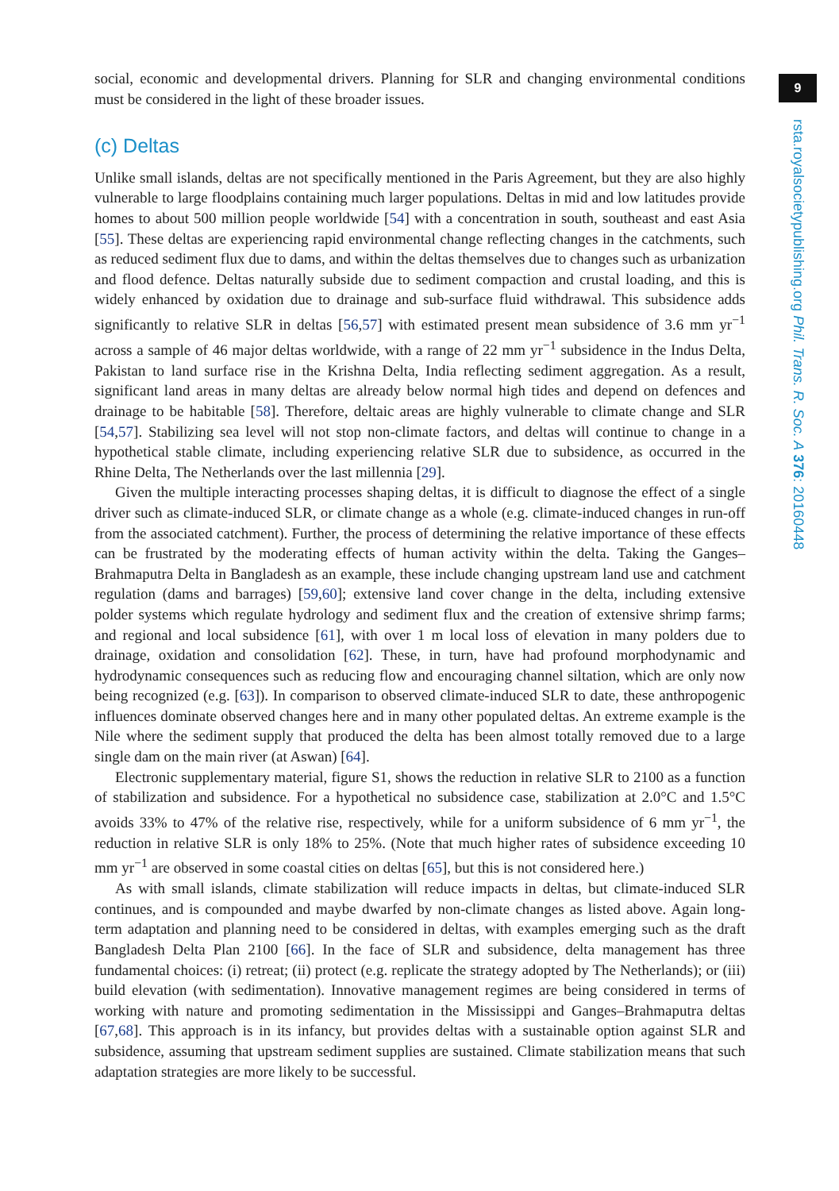9
rsta.royalsocietypublishing.org Phil. Trans. R. Soc. A 376: 20160448
social, economic and developmental drivers. Planning for SLR and changing environmental conditions must be considered in the light of these broader issues.
(c) Deltas
Unlike small islands, deltas are not specifically mentioned in the Paris Agreement, but they are also highly vulnerable to large floodplains containing much larger populations. Deltas in mid and low latitudes provide homes to about 500 million people worldwide [54] with a concentration in south, southeast and east Asia [55]. These deltas are experiencing rapid environmental change reflecting changes in the catchments, such as reduced sediment flux due to dams, and within the deltas themselves due to changes such as urbanization and flood defence. Deltas naturally subside due to sediment compaction and crustal loading, and this is widely enhanced by oxidation due to drainage and sub-surface fluid withdrawal. This subsidence adds significantly to relative SLR in deltas [56,57] with estimated present mean subsidence of 3.6 mm yr<sup>−1</sup> across a sample of 46 major deltas worldwide, with a range of 22 mm yr<sup>−1</sup> subsidence in the Indus Delta, Pakistan to land surface rise in the Krishna Delta, India reflecting sediment aggregation. As a result, significant land areas in many deltas are already below normal high tides and depend on defences and drainage to be habitable [58]. Therefore, deltaic areas are highly vulnerable to climate change and SLR [54,57]. Stabilizing sea level will not stop non-climate factors, and deltas will continue to change in a hypothetical stable climate, including experiencing relative SLR due to subsidence, as occurred in the Rhine Delta, The Netherlands over the last millennia [29].
Given the multiple interacting processes shaping deltas, it is difficult to diagnose the effect of a single driver such as climate-induced SLR, or climate change as a whole (e.g. climate-induced changes in run-off from the associated catchment). Further, the process of determining the relative importance of these effects can be frustrated by the moderating effects of human activity within the delta. Taking the Ganges–Brahmaputra Delta in Bangladesh as an example, these include changing upstream land use and catchment regulation (dams and barrages) [59,60]; extensive land cover change in the delta, including extensive polder systems which regulate hydrology and sediment flux and the creation of extensive shrimp farms; and regional and local subsidence [61], with over 1 m local loss of elevation in many polders due to drainage, oxidation and consolidation [62]. These, in turn, have had profound morphodynamic and hydrodynamic consequences such as reducing flow and encouraging channel siltation, which are only now being recognized (e.g. [63]). In comparison to observed climate-induced SLR to date, these anthropogenic influences dominate observed changes here and in many other populated deltas. An extreme example is the Nile where the sediment supply that produced the delta has been almost totally removed due to a large single dam on the main river (at Aswan) [64].
Electronic supplementary material, figure S1, shows the reduction in relative SLR to 2100 as a function of stabilization and subsidence. For a hypothetical no subsidence case, stabilization at 2.0°C and 1.5°C avoids 33% to 47% of the relative rise, respectively, while for a uniform subsidence of 6 mm yr<sup>−1</sup>, the reduction in relative SLR is only 18% to 25%. (Note that much higher rates of subsidence exceeding 10 mm yr<sup>−1</sup> are observed in some coastal cities on deltas [65], but this is not considered here.)
As with small islands, climate stabilization will reduce impacts in deltas, but climate-induced SLR continues, and is compounded and maybe dwarfed by non-climate changes as listed above. Again long-term adaptation and planning need to be considered in deltas, with examples emerging such as the draft Bangladesh Delta Plan 2100 [66]. In the face of SLR and subsidence, delta management has three fundamental choices: (i) retreat; (ii) protect (e.g. replicate the strategy adopted by The Netherlands); or (iii) build elevation (with sedimentation). Innovative management regimes are being considered in terms of working with nature and promoting sedimentation in the Mississippi and Ganges–Brahmaputra deltas [67,68]. This approach is in its infancy, but provides deltas with a sustainable option against SLR and subsidence, assuming that upstream sediment supplies are sustained. Climate stabilization means that such adaptation strategies are more likely to be successful.